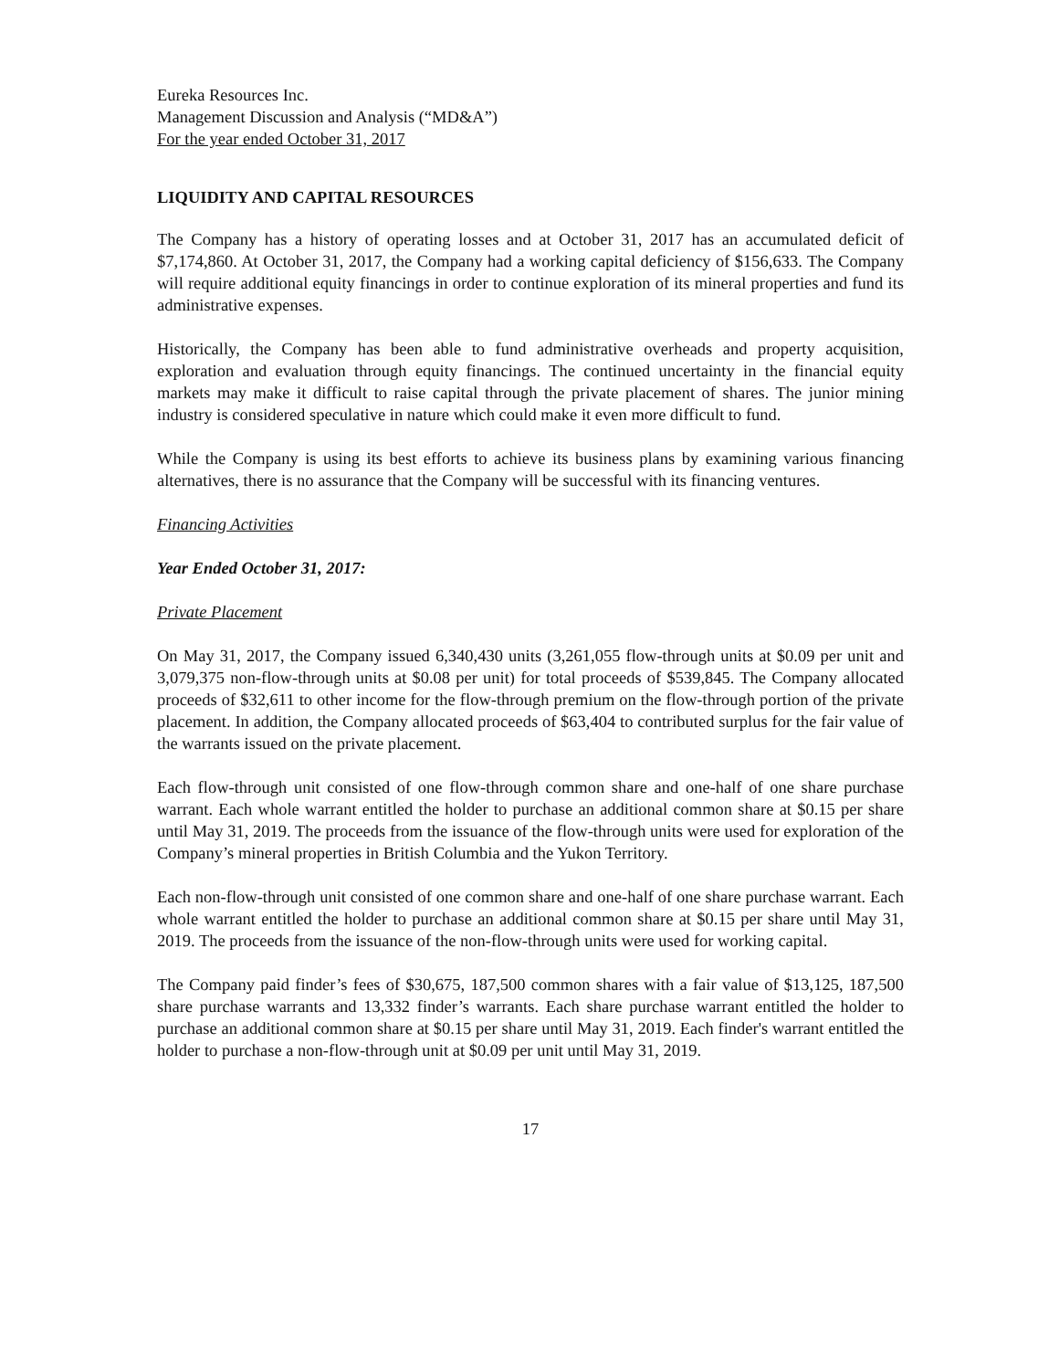Eureka Resources Inc.
Management Discussion and Analysis (“MD&A”)
For the year ended October 31, 2017
LIQUIDITY AND CAPITAL RESOURCES
The Company has a history of operating losses and at October 31, 2017 has an accumulated deficit of $7,174,860. At October 31, 2017, the Company had a working capital deficiency of $156,633. The Company will require additional equity financings in order to continue exploration of its mineral properties and fund its administrative expenses.
Historically, the Company has been able to fund administrative overheads and property acquisition, exploration and evaluation through equity financings. The continued uncertainty in the financial equity markets may make it difficult to raise capital through the private placement of shares. The junior mining industry is considered speculative in nature which could make it even more difficult to fund.
While the Company is using its best efforts to achieve its business plans by examining various financing alternatives, there is no assurance that the Company will be successful with its financing ventures.
Financing Activities
Year Ended October 31, 2017:
Private Placement
On May 31, 2017, the Company issued 6,340,430 units (3,261,055 flow-through units at $0.09 per unit and 3,079,375 non-flow-through units at $0.08 per unit) for total proceeds of $539,845. The Company allocated proceeds of $32,611 to other income for the flow-through premium on the flow-through portion of the private placement. In addition, the Company allocated proceeds of $63,404 to contributed surplus for the fair value of the warrants issued on the private placement.
Each flow-through unit consisted of one flow-through common share and one-half of one share purchase warrant. Each whole warrant entitled the holder to purchase an additional common share at $0.15 per share until May 31, 2019. The proceeds from the issuance of the flow-through units were used for exploration of the Company’s mineral properties in British Columbia and the Yukon Territory.
Each non-flow-through unit consisted of one common share and one-half of one share purchase warrant. Each whole warrant entitled the holder to purchase an additional common share at $0.15 per share until May 31, 2019. The proceeds from the issuance of the non-flow-through units were used for working capital.
The Company paid finder’s fees of $30,675, 187,500 common shares with a fair value of $13,125, 187,500 share purchase warrants and 13,332 finder’s warrants. Each share purchase warrant entitled the holder to purchase an additional common share at $0.15 per share until May 31, 2019. Each finder's warrant entitled the holder to purchase a non-flow-through unit at $0.09 per unit until May 31, 2019.
17